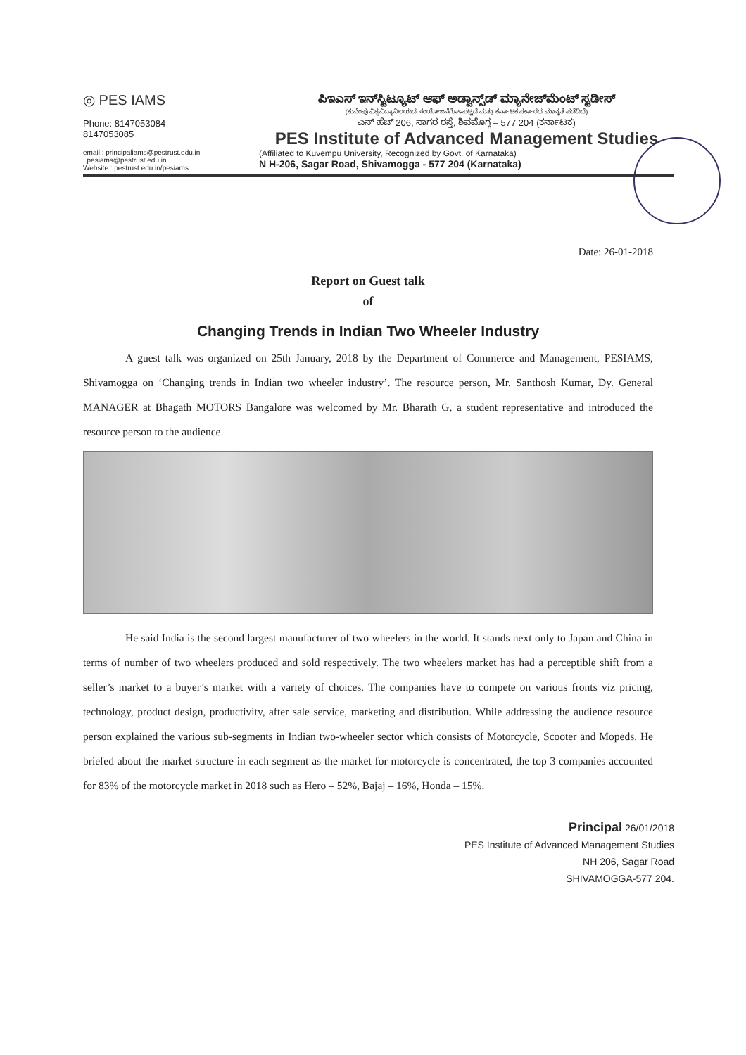◎ PES IAMS
Phone: 8147053084
8147053085
ಪಿಇಎಸ್ ಇನ್‌ಸ್ಟಿಟ್ಯೂಟ್ ಆಫ್ ಅಡ್ವಾನ್ಸ್‌ಡ್ ಮ್ಯಾನೇಜ್‌ಮೆಂಟ್ ಸ್ಟಡೀಸ್
(ಕುವೆಂಪು ವಿಶ್ವವಿದ್ಯಾನಿಲಯದ ಸಂಯೋಜನೆಗೊಳಪಟ್ಟದೆ ಮತ್ತು ಕರ್ನಾಟಕ ಸರ್ಕಾರದ ಮಾನ್ಯತೆ ಪಡೆದಿದೆ)
ಎನ್ ಹೆಚ್ 206, ಸಾಗರ ರಸ್ತೆ, ಶಿವಮೊಗ್ಗ – 577 204 (ಕರ್ನಾಟಕ)
PES Institute of Advanced Management Studies
email : principaliams@pestrust.edu.in
: pesiams@pestrust.edu.in
Website : pestrust.edu.in/pesiams
(Affiliated to Kuvempu University, Recognized by Govt. of Karnataka)
N H-206, Sagar Road, Shivamogga - 577 204 (Karnataka)
Date: 26-01-2018
Report on Guest talk
of
Changing Trends in Indian Two Wheeler Industry
A guest talk was organized on 25th January, 2018 by the Department of Commerce and Management, PESIAMS, Shivamogga on ‘Changing trends in Indian two wheeler industry’. The resource person, Mr. Santhosh Kumar, Dy. General MANAGER at Bhagath MOTORS Bangalore was welcomed by Mr. Bharath G, a student representative and introduced the resource person to the audience.
He said India is the second largest manufacturer of two wheelers in the world. It stands next only to Japan and China in terms of number of two wheelers produced and sold respectively. The two wheelers market has had a perceptible shift from a seller’s market to a buyer’s market with a variety of choices. The companies have to compete on various fronts viz pricing, technology, product design, productivity, after sale service, marketing and distribution. While addressing the audience resource person explained the various sub-segments in Indian two-wheeler sector which consists of Motorcycle, Scooter and Mopeds. He briefed about the market structure in each segment as the market for motorcycle is concentrated, the top 3 companies accounted for 83% of the motorcycle market in 2018 such as Hero – 52%, Bajaj – 16%, Honda – 15%.
Principal 26/01/2018
PES Institute of Advanced Management Studies
NH 206, Sagar Road
SHIVAMOGGA-577 204.